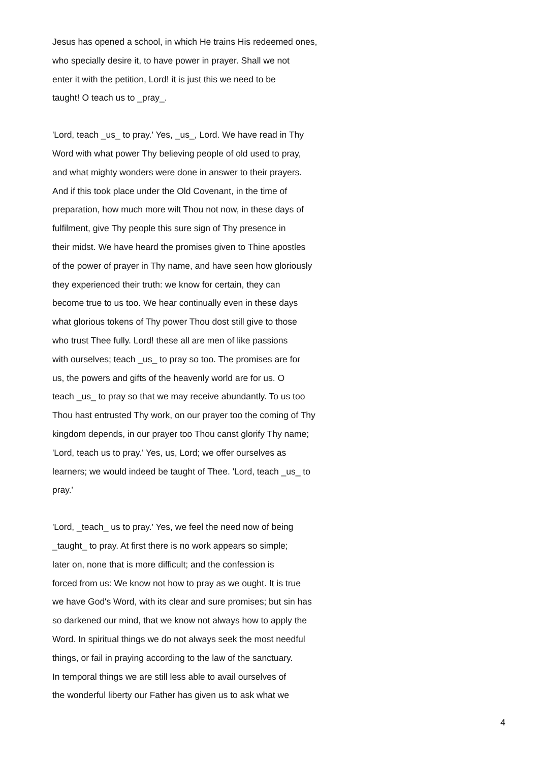Jesus has opened a school, in which He trains His redeemed ones,
who specially desire it, to have power in prayer. Shall we not
enter it with the petition, Lord! it is just this we need to be
taught! O teach us to _pray_.
'Lord, teach _us_ to pray.' Yes, _us_, Lord. We have read in Thy
Word with what power Thy believing people of old used to pray,
and what mighty wonders were done in answer to their prayers.
And if this took place under the Old Covenant, in the time of
preparation, how much more wilt Thou not now, in these days of
fulfilment, give Thy people this sure sign of Thy presence in
their midst. We have heard the promises given to Thine apostles
of the power of prayer in Thy name, and have seen how gloriously
they experienced their truth: we know for certain, they can
become true to us too. We hear continually even in these days
what glorious tokens of Thy power Thou dost still give to those
who trust Thee fully. Lord! these all are men of like passions
with ourselves; teach _us_ to pray so too. The promises are for
us, the powers and gifts of the heavenly world are for us. O
teach _us_ to pray so that we may receive abundantly. To us too
Thou hast entrusted Thy work, on our prayer too the coming of Thy
kingdom depends, in our prayer too Thou canst glorify Thy name;
'Lord, teach us to pray.' Yes, us, Lord; we offer ourselves as
learners; we would indeed be taught of Thee. 'Lord, teach _us_ to
pray.'
'Lord, _teach_ us to pray.' Yes, we feel the need now of being
_taught_ to pray. At first there is no work appears so simple;
later on, none that is more difficult; and the confession is
forced from us: We know not how to pray as we ought. It is true
we have God's Word, with its clear and sure promises; but sin has
so darkened our mind, that we know not always how to apply the
Word. In spiritual things we do not always seek the most needful
things, or fail in praying according to the law of the sanctuary.
In temporal things we are still less able to avail ourselves of
the wonderful liberty our Father has given us to ask what we
4